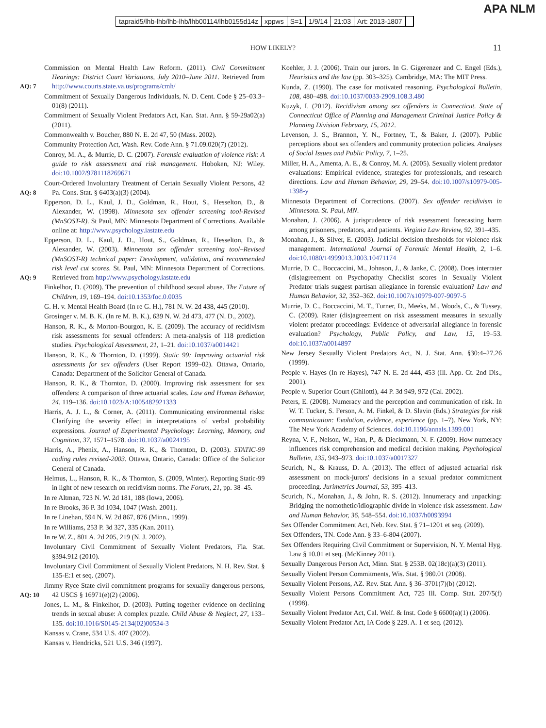APA NLM
tapraid5/lhb-lhb/lhb-lhb/lhb00114/lhb0155d14z xppws S=1 1/9/14 21:03 Art: 2013-1807
HOW LIKELY? 11
Commission on Mental Health Law Reform. (2011). Civil Commitment Hearings: District Court Variations, July 2010–June 2011. Retrieved from http://www.courts.state.va.us/programs/cmh/
AQ: 7
Commitment of Sexually Dangerous Individuals, N. D. Cent. Code § 25–03.3–01(8) (2011).
Commitment of Sexually Violent Predators Act, Kan. Stat. Ann. § 59-29a02(a) (2011).
Commonwealth v. Boucher, 880 N. E. 2d 47, 50 (Mass. 2002).
Community Protection Act, Wash. Rev. Code Ann. § 71.09.020(7) (2012).
Conroy, M. A., & Murrie, D. C. (2007). Forensic evaluation of violence risk: A guide to risk assessment and risk management. Hoboken, NJ: Wiley. doi:10.1002/9781118269671
Court-Ordered Involuntary Treatment of Certain Sexually Violent Persons, 42 Pa. Cons. Stat. § 6403(a)(3) (2004).
AQ: 8
Epperson, D. L., Kaul, J. D., Goldman, R., Hout, S., Hesselton, D., & Alexander, W. (1998). Minnesota sex offender screening tool-Revised (MnSOST-R). St Paul, MN: Minnesota Department of Corrections. Available online at: http://www.psychology.iastate.edu
Epperson, D. L., Kaul, J. D., Hout, S., Goldman, R., Hesselton, D., & Alexander, W. (2003). Minnesota sex offender screening tool–Revised (MnSOST-R) technical paper: Development, validation, and recommended risk level cut scores. St. Paul, MN: Minnesota Department of Corrections. Retrieved from http://www.psychology.iastate.edu
AQ: 9
Finkelhor, D. (2009). The prevention of childhood sexual abuse. The Future of Children, 19, 169–194. doi:10.1353/foc.0.0035
G. H. v. Mental Health Board (In re G. H.), 781 N. W. 2d 438, 445 (2010).
Grosinger v. M. B. K. (In re M. B. K.), 639 N. W. 2d 473, 477 (N. D., 2002).
Hanson, R. K., & Morton-Bourgon, K. E. (2009). The accuracy of recidivism risk assessments for sexual offenders: A meta-analysis of 118 prediction studies. Psychological Assessment, 21, 1–21. doi:10.1037/a0014421
Hanson, R. K., & Thornton, D. (1999). Static 99: Improving actuarial risk assessments for sex offenders (User Report 1999–02). Ottawa, Ontario, Canada: Department of the Solicitor General of Canada.
Hanson, R. K., & Thornton, D. (2000). Improving risk assessment for sex offenders: A comparison of three actuarial scales. Law and Human Behavior, 24, 119–136. doi:10.1023/A:1005482921333
Harris, A. J. L., & Corner, A. (2011). Communicating environmental risks: Clarifying the severity effect in interpretations of verbal probability expressions. Journal of Experimental Psychology: Learning, Memory, and Cognition, 37, 1571–1578. doi:10.1037/a0024195
Harris, A., Phenix, A., Hanson, R. K., & Thornton, D. (2003). STATIC-99 coding rules revised-2003. Ottawa, Ontario, Canada: Office of the Solicitor General of Canada.
Helmus, L., Hanson, R. K., & Thornton, S. (2009, Winter). Reporting Static-99 in light of new research on recidivism norms. The Forum, 21, pp. 38–45.
In re Altman, 723 N. W. 2d 181, 188 (Iowa, 2006).
In re Brooks, 36 P. 3d 1034, 1047 (Wash. 2001).
In re Linehan, 594 N. W. 2d 867, 876 (Minn., 1999).
In re Williams, 253 P. 3d 327, 335 (Kan. 2011).
In re W. Z., 801 A. 2d 205, 219 (N. J. 2002).
Involuntary Civil Commitment of Sexually Violent Predators, Fla. Stat. §394.912 (2010).
Involuntary Civil Commitment of Sexually Violent Predators, N. H. Rev. Stat. § 135-E:1 et seq. (2007).
Jimmy Ryce State civil commitment programs for sexually dangerous persons, 42 USCS § 16971(e)(2) (2006).
AQ: 10
Jones, L. M., & Finkelhor, D. (2003). Putting together evidence on declining trends in sexual abuse: A complex puzzle. Child Abuse & Neglect, 27, 133–135. doi:10.1016/S0145-2134(02)00534-3
Kansas v. Crane, 534 U.S. 407 (2002).
Kansas v. Hendricks, 521 U.S. 346 (1997).
Koehler, J. J. (2006). Train our jurors. In G. Gigerenzer and C. Engel (Eds.), Heuristics and the law (pp. 303–325). Cambridge, MA: The MIT Press.
Kunda, Z. (1990). The case for motivated reasoning. Psychological Bulletin, 108, 480–498. doi:10.1037/0033-2909.108.3.480
Kuzyk, I. (2012). Recidivism among sex offenders in Connecticut. State of Connecticut Office of Planning and Management Criminal Justice Policy & Planning Division February, 15, 2012.
Levenson, J. S., Brannon, Y. N., Fortney, T., & Baker, J. (2007). Public perceptions about sex offenders and community protection policies. Analyses of Social Issues and Public Policy, 7, 1–25.
Miller, H. A., Amenta, A. E., & Conroy, M. A. (2005). Sexually violent predator evaluations: Empirical evidence, strategies for professionals, and research directions. Law and Human Behavior, 29, 29–54. doi:10.1007/s10979-005-1398-y
Minnesota Department of Corrections. (2007). Sex offender recidivism in Minnesota. St. Paul, MN.
Monahan, J. (2006). A jurisprudence of risk assessment forecasting harm among prisoners, predators, and patients. Virginia Law Review, 92, 391–435.
Monahan, J., & Silver, E. (2003). Judicial decision thresholds for violence risk management. International Journal of Forensic Mental Health, 2, 1–6. doi:10.1080/14999013.2003.10471174
Murrie, D. C., Boccaccini, M., Johnson, J., & Janke, C. (2008). Does interrater (dis)agreement on Psychopathy Checklist scores in Sexually Violent Predator trials suggest partisan allegiance in forensic evaluation? Law and Human Behavior, 32, 352–362. doi:10.1007/s10979-007-9097-5
Murrie, D. C., Boccaccini, M. T., Turner, D., Meeks, M., Woods, C., & Tussey, C. (2009). Rater (dis)agreement on risk assessment measures in sexually violent predator proceedings: Evidence of adversarial allegiance in forensic evaluation? Psychology, Public Policy, and Law, 15, 19–53. doi:10.1037/a0014897
New Jersey Sexually Violent Predators Act, N. J. Stat. Ann. §30:4–27.26 (1999).
People v. Hayes (In re Hayes), 747 N. E. 2d 444, 453 (Ill. App. Ct. 2nd Dis., 2001).
People v. Superior Court (Ghilotti), 44 P. 3d 949, 972 (Cal. 2002).
Peters, E. (2008). Numeracy and the perception and communication of risk. In W. T. Tucker, S. Ferson, A. M. Finkel, & D. Slavin (Eds.) Strategies for risk communication: Evolution, evidence, experience (pp. 1–7). New York, NY: The New York Academy of Sciences. doi:10.1196/annals.1399.001
Reyna, V. F., Nelson, W., Han, P., & Dieckmann, N. F. (2009). How numeracy influences risk comprehension and medical decision making. Psychological Bulletin, 135, 943–973. doi:10.1037/a0017327
Scurich, N., & Krauss, D. A. (2013). The effect of adjusted actuarial risk assessment on mock-jurors' decisions in a sexual predator commitment proceeding. Jurimetrics Journal, 53, 395–413.
Scurich, N., Monahan, J., & John, R. S. (2012). Innumeracy and unpacking: Bridging the nomothetic/idiographic divide in violence risk assessment. Law and Human Behavior, 36, 548–554. doi:10.1037/h0093994
Sex Offender Commitment Act, Neb. Rev. Stat. § 71–1201 et seq. (2009).
Sex Offenders, TN. Code Ann. § 33–6-804 (2007).
Sex Offenders Requiring Civil Commitment or Supervision, N. Y. Mental Hyg. Law § 10.01 et seq. (McKinney 2011).
Sexually Dangerous Person Act, Minn. Stat. § 253B. 02(18c)(a)(3) (2011).
Sexually Violent Person Commitments, Wis. Stat. § 980.01 (2008).
Sexually Violent Persons, AZ. Rev. Stat. Ann. § 36–3701(7)(b) (2012).
Sexually Violent Persons Commitment Act, 725 Ill. Comp. Stat. 207/5(f) (1998).
Sexually Violent Predator Act, Cal. Welf. & Inst. Code § 6600(a)(1) (2006).
Sexually Violent Predator Act, IA Code § 229. A. 1 et seq. (2012).